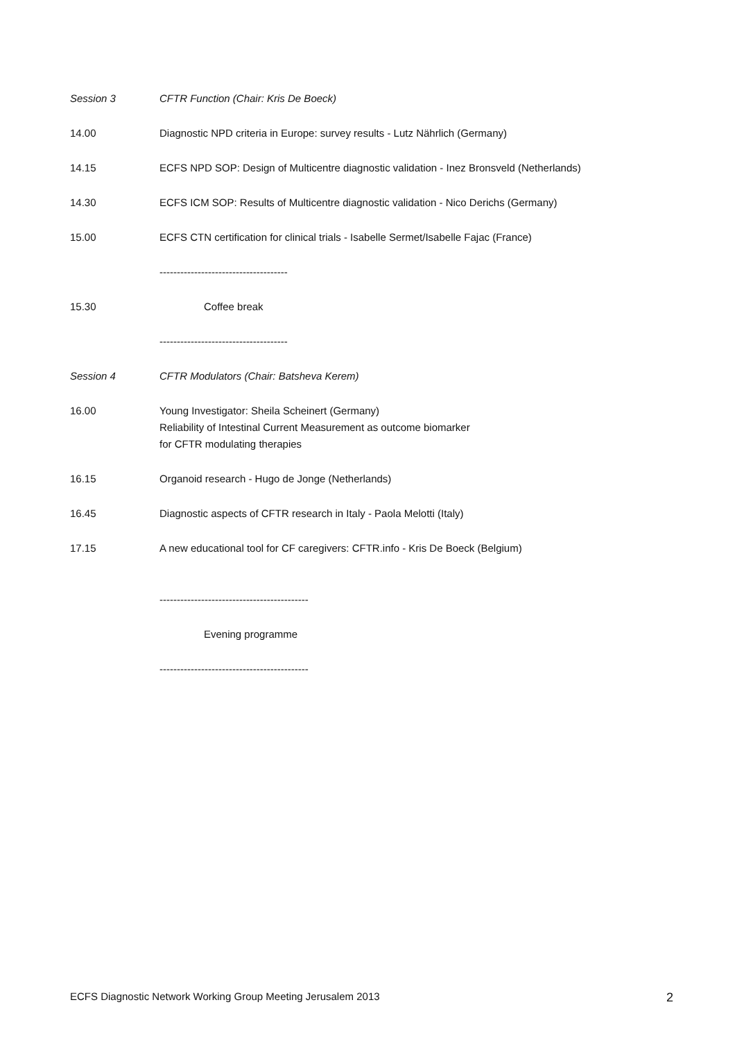Session 3 CFTR Function (Chair: Kris De Boeck)
14.00 Diagnostic NPD criteria in Europe: survey results - Lutz Nährlich (Germany)
14.15 ECFS NPD SOP: Design of Multicentre diagnostic validation - Inez Bronsveld (Netherlands)
14.30 ECFS ICM SOP: Results of Multicentre diagnostic validation - Nico Derichs (Germany)
15.00 ECFS CTN certification for clinical trials - Isabelle Sermet/Isabelle Fajac (France)
-------------------------------------
15.30 Coffee break
-------------------------------------
Session 4 CFTR Modulators (Chair: Batsheva Kerem)
16.00 Young Investigator: Sheila Scheinert (Germany)
Reliability of Intestinal Current Measurement as outcome biomarker
for CFTR modulating therapies
16.15 Organoid research - Hugo de Jonge (Netherlands)
16.45 Diagnostic aspects of CFTR research in Italy - Paola Melotti (Italy)
17.15 A new educational tool for CF caregivers: CFTR.info - Kris De Boeck (Belgium)
-------------------------------------------
Evening programme
-------------------------------------------
ECFS Diagnostic Network Working Group Meeting Jerusalem 2013 2